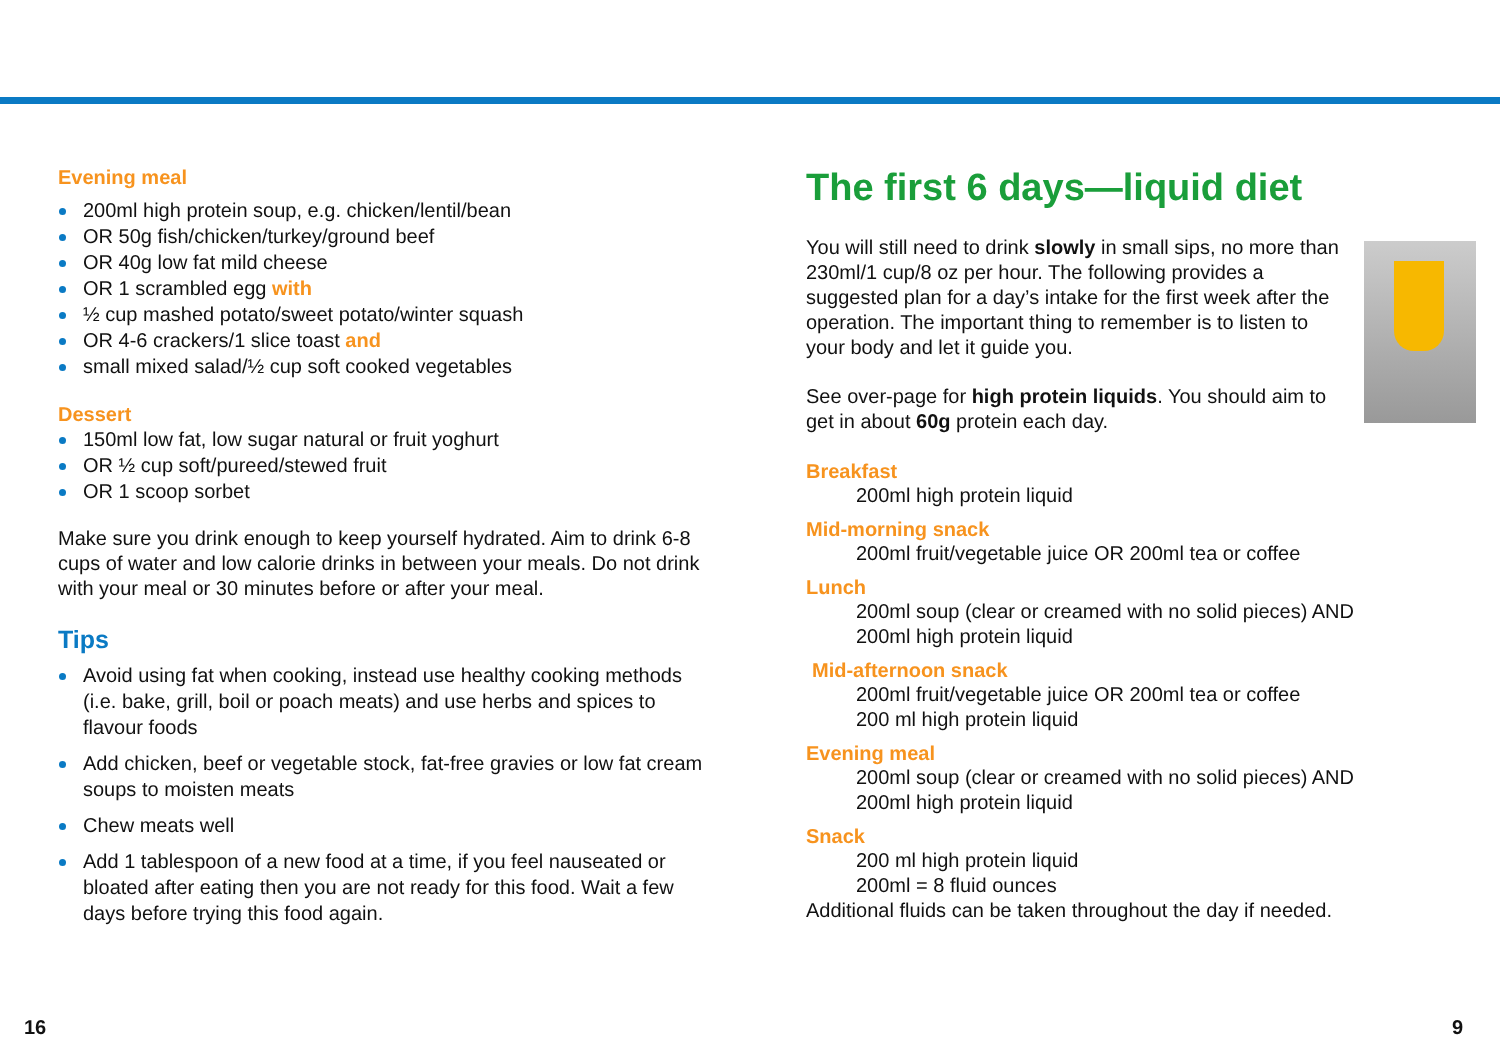Evening meal
200ml high protein soup, e.g. chicken/lentil/bean
OR 50g fish/chicken/turkey/ground beef
OR 40g low fat mild cheese
OR 1 scrambled egg with
½ cup mashed potato/sweet potato/winter squash
OR 4-6 crackers/1 slice toast and
small mixed salad/½ cup soft cooked vegetables
Dessert
150ml low fat, low sugar natural or fruit yoghurt
OR ½ cup soft/pureed/stewed fruit
OR 1 scoop sorbet
Make sure you drink enough to keep yourself hydrated. Aim to drink 6-8 cups of water and low calorie drinks in between your meals. Do not drink with your meal or 30 minutes before or after your meal.
Tips
Avoid using fat when cooking, instead use healthy cooking methods (i.e. bake, grill, boil or poach meats) and use herbs and spices to flavour foods
Add chicken, beef or vegetable stock, fat-free gravies or low fat cream soups to moisten meats
Chew meats well
Add 1 tablespoon of a new food at a time, if you feel nauseated or bloated after eating then you are not ready for this food. Wait a few days before trying this food again.
The first 6 days—liquid diet
You will still need to drink slowly in small sips, no more than 230ml/1 cup/8 oz per hour. The following provides a suggested plan for a day’s intake for the first week after the operation. The important thing to remember is to listen to your body and let it guide you.
See over-page for high protein liquids. You should aim to get in about 60g protein each day.
Breakfast
200ml high protein liquid
Mid-morning snack
200ml fruit/vegetable juice OR 200ml tea or coffee
Lunch
200ml soup (clear or creamed with no solid pieces) AND
200ml high protein liquid
Mid-afternoon snack
200ml fruit/vegetable juice OR 200ml tea or coffee
200 ml high protein liquid
Evening meal
200ml soup (clear or creamed with no solid pieces) AND
200ml high protein liquid
Snack
200 ml high protein liquid
200ml = 8 fluid ounces
Additional fluids can be taken throughout the day if needed.
16 9